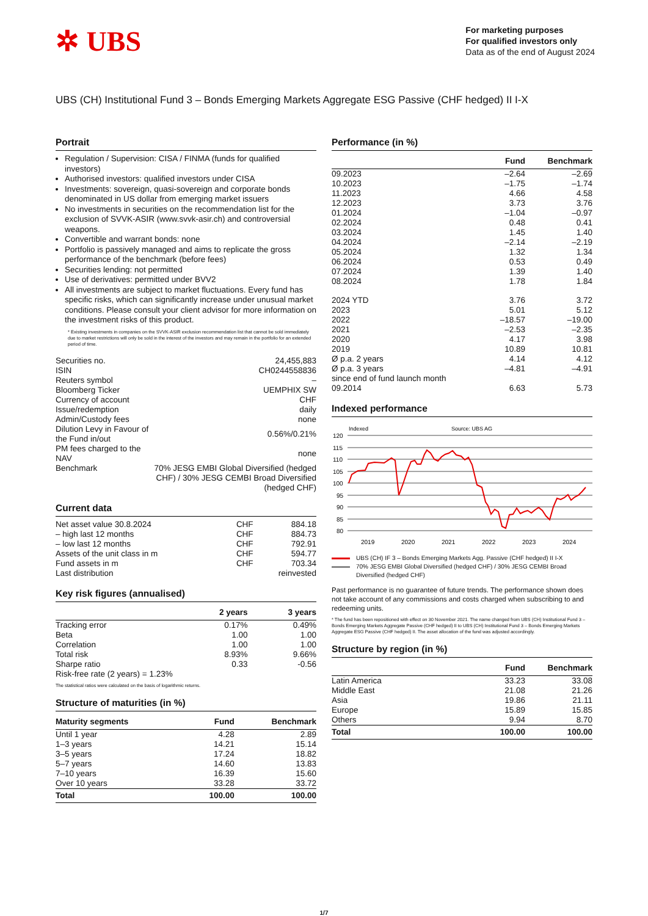✲ UBS
For marketing purposes
For qualified investors only
Data as of the end of August 2024
UBS (CH) Institutional Fund 3 – Bonds Emerging Markets Aggregate ESG Passive (CHF hedged) II I-X
Portrait
Regulation / Supervision: CISA / FINMA (funds for qualified investors)
Authorised investors: qualified investors under CISA
Investments: sovereign, quasi-sovereign and corporate bonds denominated in US dollar from emerging market issuers
No investments in securities on the recommendation list for the exclusion of SVVK-ASIR (www.svvk-asir.ch) and controversial weapons.
Convertible and warrant bonds: none
Portfolio is passively managed and aims to replicate the gross performance of the benchmark (before fees)
Securities lending: not permitted
Use of derivatives: permitted under BVV2
All investments are subject to market fluctuations. Every fund has specific risks, which can significantly increase under unusual market conditions. Please consult your client advisor for more information on the investment risks of this product.
* Existing investments in companies on the SVVK-ASIR exclusion recommendation list that cannot be sold immediately due to market restrictions will only be sold in the interest of the investors and may remain in the portfolio for an extended period of time.
| Securities no. | 24,455,883 |
| ISIN | CH0244558836 |
| Reuters symbol | – |
| Bloomberg Ticker | UEMPHIX SW |
| Currency of account | CHF |
| Issue/redemption | daily |
| Admin/Custody fees | none |
| Dilution Levy in Favour of the Fund in/out | 0.56%/0.21% |
| PM fees charged to the NAV | none |
| Benchmark | 70% JESG EMBI Global Diversified (hedged CHF) / 30% JESG CEMBI Broad Diversified (hedged CHF) |
Current data
| Net asset value 30.8.2024 | CHF | 884.18 |
| – high last 12 months | CHF | 884.73 |
| – low last 12 months | CHF | 792.91 |
| Assets of the unit class in m | CHF | 594.77 |
| Fund assets in m | CHF | 703.34 |
| Last distribution | | reinvested |
Key risk figures (annualised)
| | 2 years | 3 years |
| --- | --- | --- |
| Tracking error | 0.17% | 0.49% |
| Beta | 1.00 | 1.00 |
| Correlation | 1.00 | 1.00 |
| Total risk | 8.93% | 9.66% |
| Sharpe ratio | 0.33 | -0.56 |
| Risk-free rate (2 years) = 1.23% | | |
The statistical ratios were calculated on the basis of logarithmic returns.
Structure of maturities (in %)
| Maturity segments | Fund | Benchmark |
| --- | --- | --- |
| Until 1 year | 4.28 | 2.89 |
| 1–3 years | 14.21 | 15.14 |
| 3–5 years | 17.24 | 18.82 |
| 5–7 years | 14.60 | 13.83 |
| 7–10 years | 16.39 | 15.60 |
| Over 10 years | 33.28 | 33.72 |
| Total | 100.00 | 100.00 |
Performance (in %)
| | Fund | Benchmark |
| --- | --- | --- |
| 09.2023 | –2.64 | –2.69 |
| 10.2023 | –1.75 | –1.74 |
| 11.2023 | 4.66 | 4.58 |
| 12.2023 | 3.73 | 3.76 |
| 01.2024 | –1.04 | –0.97 |
| 02.2024 | 0.48 | 0.41 |
| 03.2024 | 1.45 | 1.40 |
| 04.2024 | –2.14 | –2.19 |
| 05.2024 | 1.32 | 1.34 |
| 06.2024 | 0.53 | 0.49 |
| 07.2024 | 1.39 | 1.40 |
| 08.2024 | 1.78 | 1.84 |
| 2024 YTD | 3.76 | 3.72 |
| 2023 | 5.01 | 5.12 |
| 2022 | –18.57 | –19.00 |
| 2021 | –2.53 | –2.35 |
| 2020 | 4.17 | 3.98 |
| 2019 | 10.89 | 10.81 |
| Ø p.a. 2 years | 4.14 | 4.12 |
| Ø p.a. 3 years | –4.81 | –4.91 |
| since end of fund launch month | | |
| 09.2014 | 6.63 | 5.73 |
Indexed performance
Indexed
Source: UBS AG
120
115
110
105
100
95
90
85
80
2019
2020
2021
2022
2023
2024
UBS (CH) IF 3 – Bonds Emerging Markets Agg. Passive (CHF hedged) II I-X
70% JESG EMBI Global Diversified (hedged CHF) / 30% JESG CEMBI Broad Diversified (hedged CHF)
Past performance is no guarantee of future trends. The performance shown does not take account of any commissions and costs charged when subscribing to and redeeming units.
* The fund has been repositioned with effect on 30 November 2021. The name changed from UBS (CH) Institutional Fund 3 – Bonds Emerging Markets Aggregate Passive (CHF hedged) II to UBS (CH) Institutional Fund 3 – Bonds Emerging Markets Aggregate ESG Passive (CHF hedged) II. The asset allocation of the fund was adjusted accordingly.
Structure by region (in %)
| | Fund | Benchmark |
| --- | --- | --- |
| Latin America | 33.23 | 33.08 |
| Middle East | 21.08 | 21.26 |
| Asia | 19.86 | 21.11 |
| Europe | 15.89 | 15.85 |
| Others | 9.94 | 8.70 |
| Total | 100.00 | 100.00 |
1/7